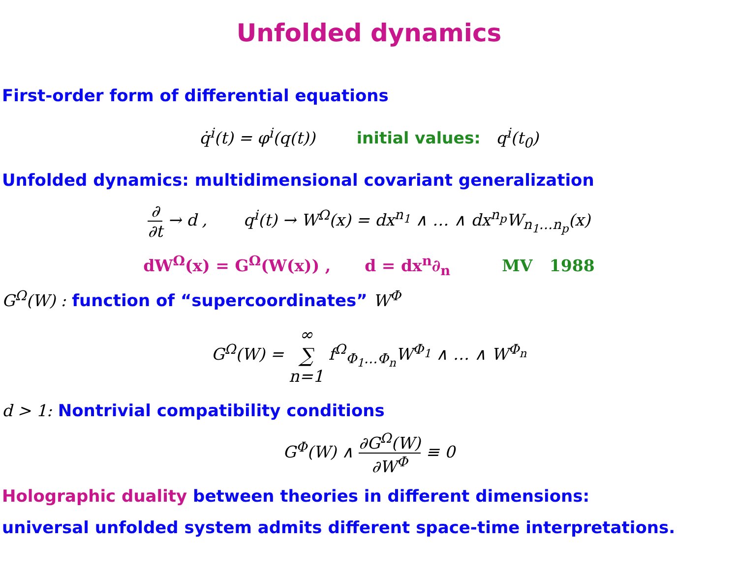Unfolded dynamics
First-order form of differential equations
q̇<sup>i</sup>(t) = φ<sup>i</sup>(q(t)) initial values: q<sup>i</sup>(t<sub>0</sub>)
Unfolded dynamics: multidimensional covariant generalization
∂ ∂t → d , q<sup>i</sup>(t) → W<sup>Ω</sup>(x) = dx<sup>n<sub>1</sub></sup> ∧ … ∧ dx<sup>n<sub>p</sub></sup>W<sub>n<sub>1</sub>…n<sub>p</sub></sub>(x)
dW<sup>Ω</sup>(x) = G<sup>Ω</sup>(W(x)) , d = dx<sup>n</sup>∂<sub>n</sub> MV 1988
G<sup>Ω</sup>(W) : function of “supercoordinates” W<sup>Φ</sup>
G<sup>Ω</sup>(W) = ∞ ∑ n=1 f<sup>Ω</sup><sub>Φ<sub>1</sub>…Φ<sub>n</sub></sub>W<sup>Φ<sub>1</sub></sup> ∧ … ∧ W<sup>Φ<sub>n</sub></sup>
d > 1: Nontrivial compatibility conditions
G<sup>Φ</sup>(W) ∧ ∂G<sup>Ω</sup>(W) ∂W<sup>Φ</sup> ≡ 0
Holographic duality between theories in different dimensions:
universal unfolded system admits different space-time interpretations.